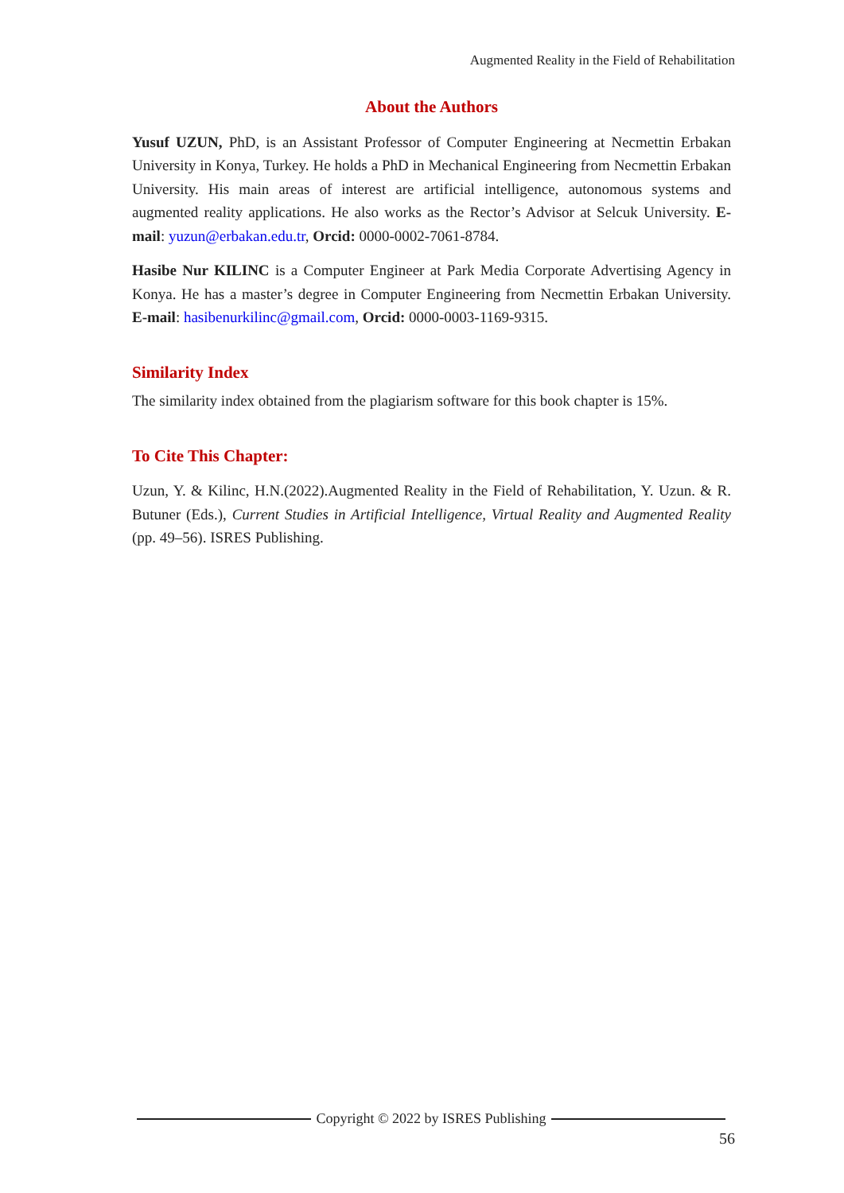Augmented Reality in the Field of Rehabilitation
About the Authors
Yusuf UZUN, PhD, is an Assistant Professor of Computer Engineering at Necmettin Erbakan University in Konya, Turkey. He holds a PhD in Mechanical Engineering from Necmettin Erbakan University. His main areas of interest are artificial intelligence, autonomous systems and augmented reality applications. He also works as the Rector’s Advisor at Selcuk University. E-mail: yuzun@erbakan.edu.tr, Orcid: 0000-0002-7061-8784.
Hasibe Nur KILINC is a Computer Engineer at Park Media Corporate Advertising Agency in Konya. He has a master’s degree in Computer Engineering from Necmettin Erbakan University. E-mail: hasibenurkilinc@gmail.com, Orcid: 0000-0003-1169-9315.
Similarity Index
The similarity index obtained from the plagiarism software for this book chapter is 15%.
To Cite This Chapter:
Uzun, Y. & Kilinc, H.N.(2022).Augmented Reality in the Field of Rehabilitation, Y. Uzun. & R. Butuner (Eds.), Current Studies in Artificial Intelligence, Virtual Reality and Augmented Reality (pp. 49–56). ISRES Publishing.
Copyright © 2022 by ISRES Publishing
56